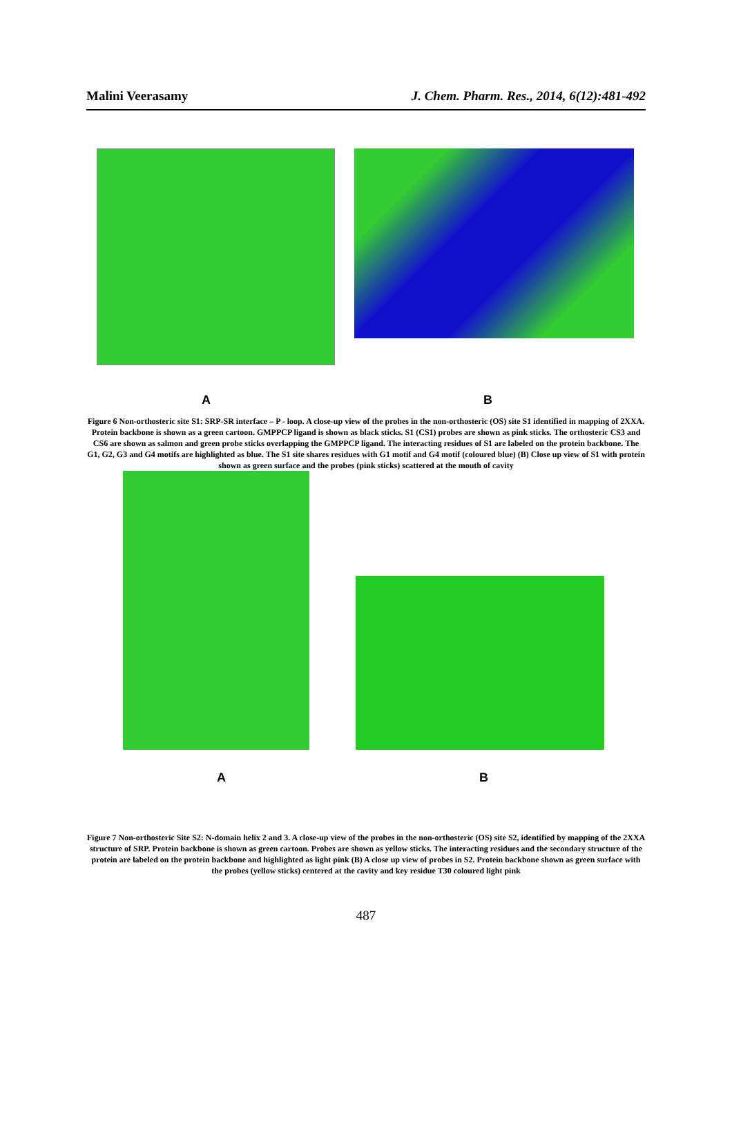Malini Veerasamy J. Chem. Pharm. Res., 2014, 6(12):481-492
A B
Figure 6 Non-orthosteric site S1: SRP-SR interface – P - loop. A close-up view of the probes in the non-orthosteric (OS) site S1 identified in mapping of 2XXA. Protein backbone is shown as a green cartoon. GMPPCP ligand is shown as black sticks. S1 (CS1) probes are shown as pink sticks. The orthosteric CS3 and CS6 are shown as salmon and green probe sticks overlapping the GMPPCP ligand. The interacting residues of S1 are labeled on the protein backbone. The G1, G2, G3 and G4 motifs are highlighted as blue. The S1 site shares residues with G1 motif and G4 motif (coloured blue) (B) Close up view of S1 with protein shown as green surface and the probes (pink sticks) scattered at the mouth of cavity
A B
Figure 7 Non-orthosteric Site S2: N-domain helix 2 and 3. A close-up view of the probes in the non-orthosteric (OS) site S2, identified by mapping of the 2XXA structure of SRP. Protein backbone is shown as green cartoon. Probes are shown as yellow sticks. The interacting residues and the secondary structure of the protein are labeled on the protein backbone and highlighted as light pink (B) A close up view of probes in S2. Protein backbone shown as green surface with the probes (yellow sticks) centered at the cavity and key residue T30 coloured light pink
487